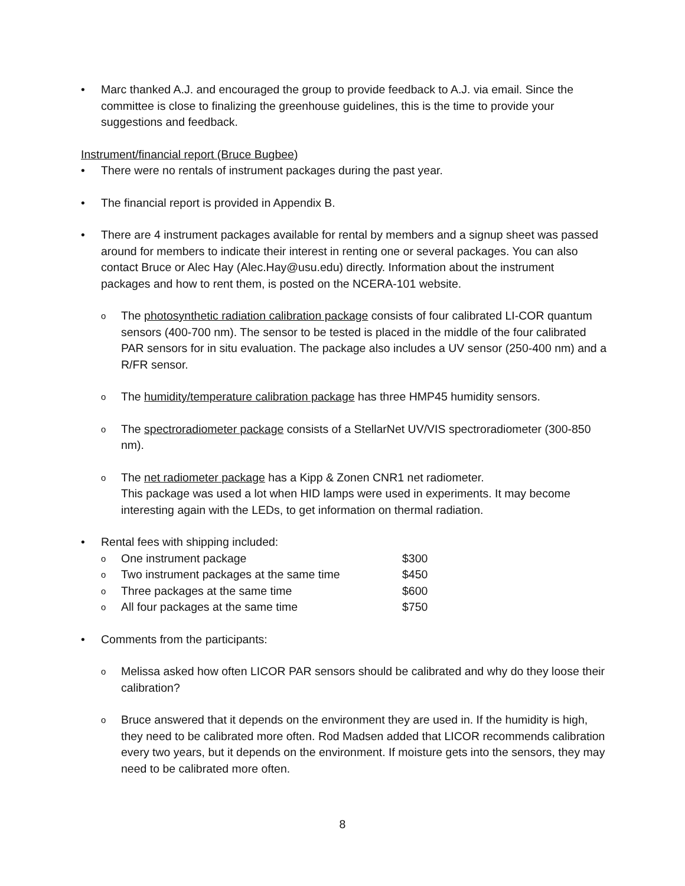• Marc thanked A.J. and encouraged the group to provide feedback to A.J. via email. Since the committee is close to finalizing the greenhouse guidelines, this is the time to provide your suggestions and feedback.
Instrument/financial report (Bruce Bugbee)
• There were no rentals of instrument packages during the past year.
• The financial report is provided in Appendix B.
• There are 4 instrument packages available for rental by members and a signup sheet was passed around for members to indicate their interest in renting one or several packages. You can also contact Bruce or Alec Hay (Alec.Hay@usu.edu) directly. Information about the instrument packages and how to rent them, is posted on the NCERA-101 website.
o
The photosynthetic radiation calibration package consists of four calibrated LI-COR quantum sensors (400-700 nm). The sensor to be tested is placed in the middle of the four calibrated PAR sensors for in situ evaluation. The package also includes a UV sensor (250-400 nm) and a R/FR sensor.
o
The humidity/temperature calibration package has three HMP45 humidity sensors.
o
The spectroradiometer package consists of a StellarNet UV/VIS spectroradiometer (300-850 nm).
o
The net radiometer package has a Kipp & Zonen CNR1 net radiometer.
This package was used a lot when HID lamps were used in experiments. It may become interesting again with the LEDs, to get information on thermal radiation.
• Rental fees with shipping included:
| o | One instrument package | $300 |
| o | Two instrument packages at the same time | $450 |
| o | Three packages at the same time | $600 |
| o | All four packages at the same time | $750 |
• Comments from the participants:
o
Melissa asked how often LICOR PAR sensors should be calibrated and why do they loose their calibration?
o
Bruce answered that it depends on the environment they are used in. If the humidity is high, they need to be calibrated more often. Rod Madsen added that LICOR recommends calibration every two years, but it depends on the environment. If moisture gets into the sensors, they may need to be calibrated more often.
8